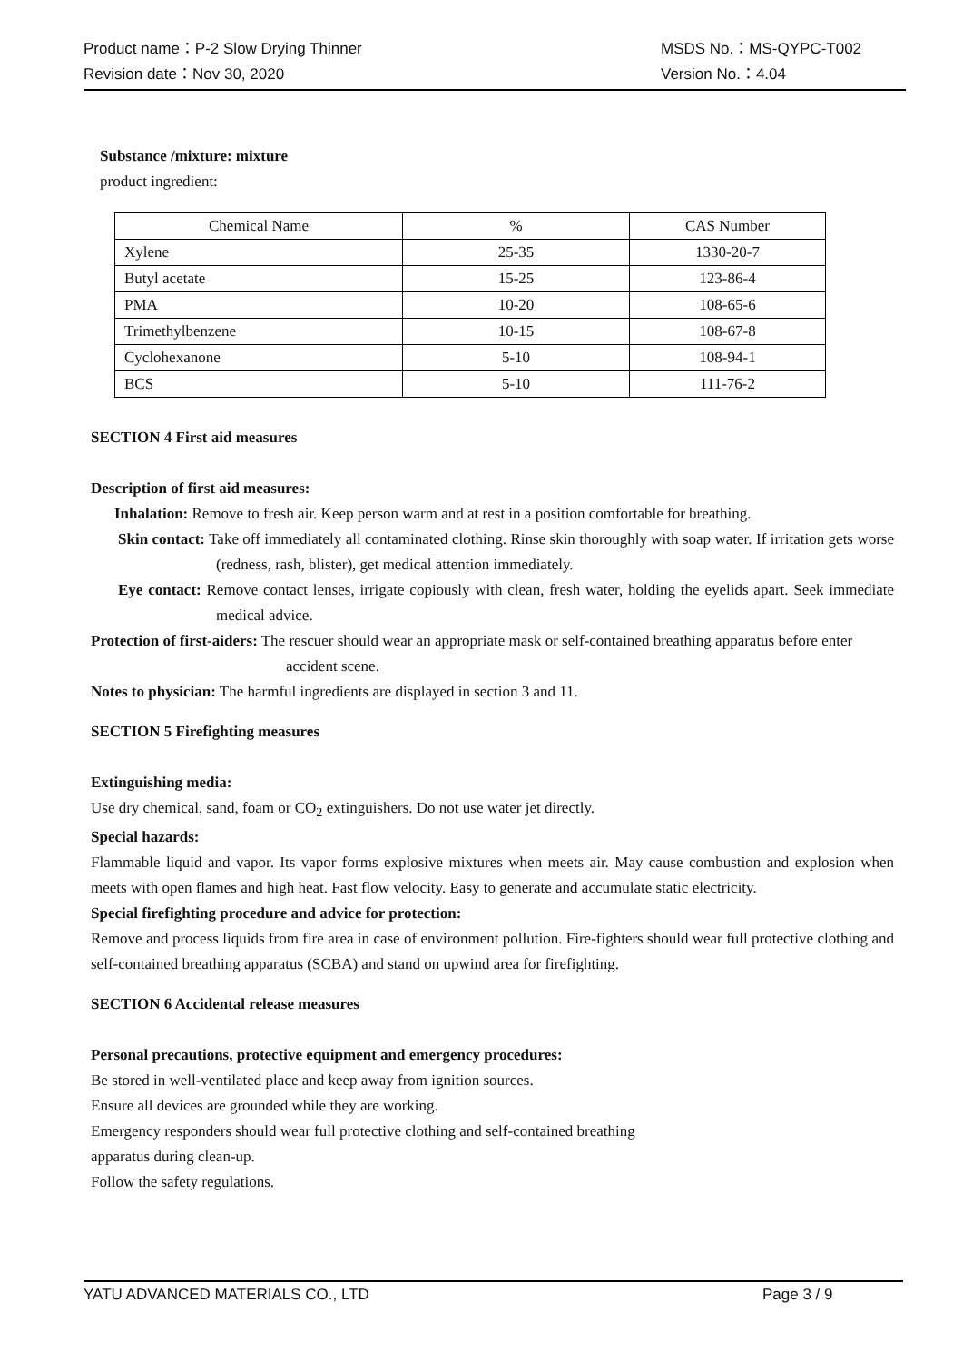Product name：P-2 Slow Drying Thinner MSDS No.：MS-QYPC-T002
Revision date：Nov 30, 2020 Version No.：4.04
Substance /mixture: mixture
product ingredient:
| Chemical Name | % | CAS Number |
| Xylene | 25-35 | 1330-20-7 |
| Butyl acetate | 15-25 | 123-86-4 |
| PMA | 10-20 | 108-65-6 |
| Trimethylbenzene | 10-15 | 108-67-8 |
| Cyclohexanone | 5-10 | 108-94-1 |
| BCS | 5-10 | 111-76-2 |
SECTION 4 First aid measures
Description of first aid measures:
Inhalation: Remove to fresh air. Keep person warm and at rest in a position comfortable for breathing.
Skin contact: Take off immediately all contaminated clothing. Rinse skin thoroughly with soap water. If irritation gets worse (redness, rash, blister), get medical attention immediately.
Eye contact: Remove contact lenses, irrigate copiously with clean, fresh water, holding the eyelids apart. Seek immediate medical advice.
Protection of first-aiders: The rescuer should wear an appropriate mask or self-contained breathing apparatus before enter accident scene.
Notes to physician: The harmful ingredients are displayed in section 3 and 11.
SECTION 5 Firefighting measures
Extinguishing media:
Use dry chemical, sand, foam or CO<sub>2</sub> extinguishers. Do not use water jet directly.
Special hazards:
Flammable liquid and vapor. Its vapor forms explosive mixtures when meets air. May cause combustion and explosion when meets with open flames and high heat. Fast flow velocity. Easy to generate and accumulate static electricity.
Special firefighting procedure and advice for protection:
Remove and process liquids from fire area in case of environment pollution. Fire-fighters should wear full protective clothing and self-contained breathing apparatus (SCBA) and stand on upwind area for firefighting.
SECTION 6 Accidental release measures
Personal precautions, protective equipment and emergency procedures:
Be stored in well-ventilated place and keep away from ignition sources.
Ensure all devices are grounded while they are working.
Emergency responders should wear full protective clothing and self-contained breathing
apparatus during clean-up.
Follow the safety regulations.
YATU ADVANCED MATERIALS CO., LTD Page 3 / 9